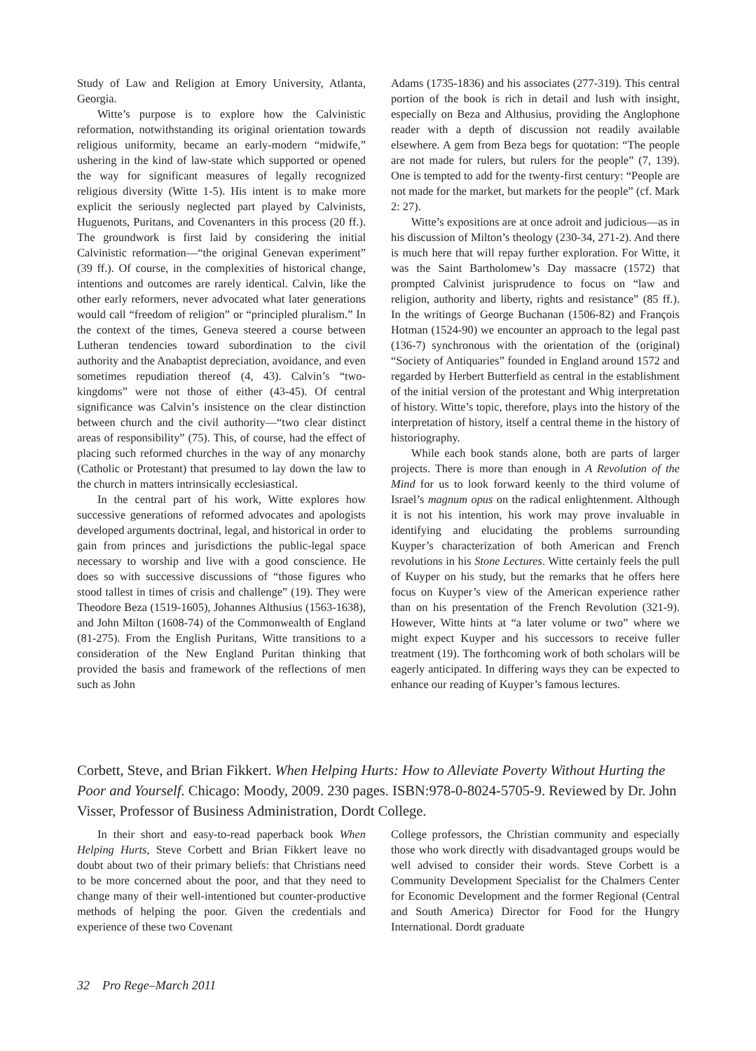Study of Law and Religion at Emory University, Atlanta, Georgia.
Witte’s purpose is to explore how the Calvinistic reformation, notwithstanding its original orientation towards religious uniformity, became an early-modern “midwife,” ushering in the kind of law-state which supported or opened the way for significant measures of legally recognized religious diversity (Witte 1-5). His intent is to make more explicit the seriously neglected part played by Calvinists, Huguenots, Puritans, and Covenanters in this process (20 ff.). The groundwork is first laid by considering the initial Calvinistic reformation—“the original Genevan experiment” (39 ff.). Of course, in the complexities of historical change, intentions and outcomes are rarely identical. Calvin, like the other early reformers, never advocated what later generations would call “freedom of religion” or “principled pluralism.” In the context of the times, Geneva steered a course between Lutheran tendencies toward subordination to the civil authority and the Anabaptist depreciation, avoidance, and even sometimes repudiation thereof (4, 43). Calvin’s “two-kingdoms” were not those of either (43-45). Of central significance was Calvin’s insistence on the clear distinction between church and the civil authority—“two clear distinct areas of responsibility” (75). This, of course, had the effect of placing such reformed churches in the way of any monarchy (Catholic or Protestant) that presumed to lay down the law to the church in matters intrinsically ecclesiastical.
In the central part of his work, Witte explores how successive generations of reformed advocates and apologists developed arguments doctrinal, legal, and historical in order to gain from princes and jurisdictions the public-legal space necessary to worship and live with a good conscience. He does so with successive discussions of “those figures who stood tallest in times of crisis and challenge” (19). They were Theodore Beza (1519-1605), Johannes Althusius (1563-1638), and John Milton (1608-74) of the Commonwealth of England (81-275). From the English Puritans, Witte transitions to a consideration of the New England Puritan thinking that provided the basis and framework of the reflections of men such as John
Adams (1735-1836) and his associates (277-319). This central portion of the book is rich in detail and lush with insight, especially on Beza and Althusius, providing the Anglophone reader with a depth of discussion not readily available elsewhere. A gem from Beza begs for quotation: “The people are not made for rulers, but rulers for the people” (7, 139). One is tempted to add for the twenty-first century: “People are not made for the market, but markets for the people” (cf. Mark 2: 27).
Witte’s expositions are at once adroit and judicious—as in his discussion of Milton’s theology (230-34, 271-2). And there is much here that will repay further exploration. For Witte, it was the Saint Bartholomew’s Day massacre (1572) that prompted Calvinist jurisprudence to focus on “law and religion, authority and liberty, rights and resistance” (85 ff.). In the writings of George Buchanan (1506-82) and François Hotman (1524-90) we encounter an approach to the legal past (136-7) synchronous with the orientation of the (original) “Society of Antiquaries” founded in England around 1572 and regarded by Herbert Butterfield as central in the establishment of the initial version of the protestant and Whig interpretation of history. Witte’s topic, therefore, plays into the history of the interpretation of history, itself a central theme in the history of historiography.
While each book stands alone, both are parts of larger projects. There is more than enough in A Revolution of the Mind for us to look forward keenly to the third volume of Israel’s magnum opus on the radical enlightenment. Although it is not his intention, his work may prove invaluable in identifying and elucidating the problems surrounding Kuyper’s characterization of both American and French revolutions in his Stone Lectures. Witte certainly feels the pull of Kuyper on his study, but the remarks that he offers here focus on Kuyper’s view of the American experience rather than on his presentation of the French Revolution (321-9). However, Witte hints at “a later volume or two” where we might expect Kuyper and his successors to receive fuller treatment (19). The forthcoming work of both scholars will be eagerly anticipated. In differing ways they can be expected to enhance our reading of Kuyper’s famous lectures.
Corbett, Steve, and Brian Fikkert. When Helping Hurts: How to Alleviate Poverty Without Hurting the Poor and Yourself. Chicago: Moody, 2009. 230 pages. ISBN:978-0-8024-5705-9. Reviewed by Dr. John Visser, Professor of Business Administration, Dordt College.
In their short and easy-to-read paperback book When Helping Hurts, Steve Corbett and Brian Fikkert leave no doubt about two of their primary beliefs: that Christians need to be more concerned about the poor, and that they need to change many of their well-intentioned but counter-productive methods of helping the poor. Given the credentials and experience of these two Covenant
College professors, the Christian community and especially those who work directly with disadvantaged groups would be well advised to consider their words. Steve Corbett is a Community Development Specialist for the Chalmers Center for Economic Development and the former Regional (Central and South America) Director for Food for the Hungry International. Dordt graduate
32 Pro Rege–March 2011